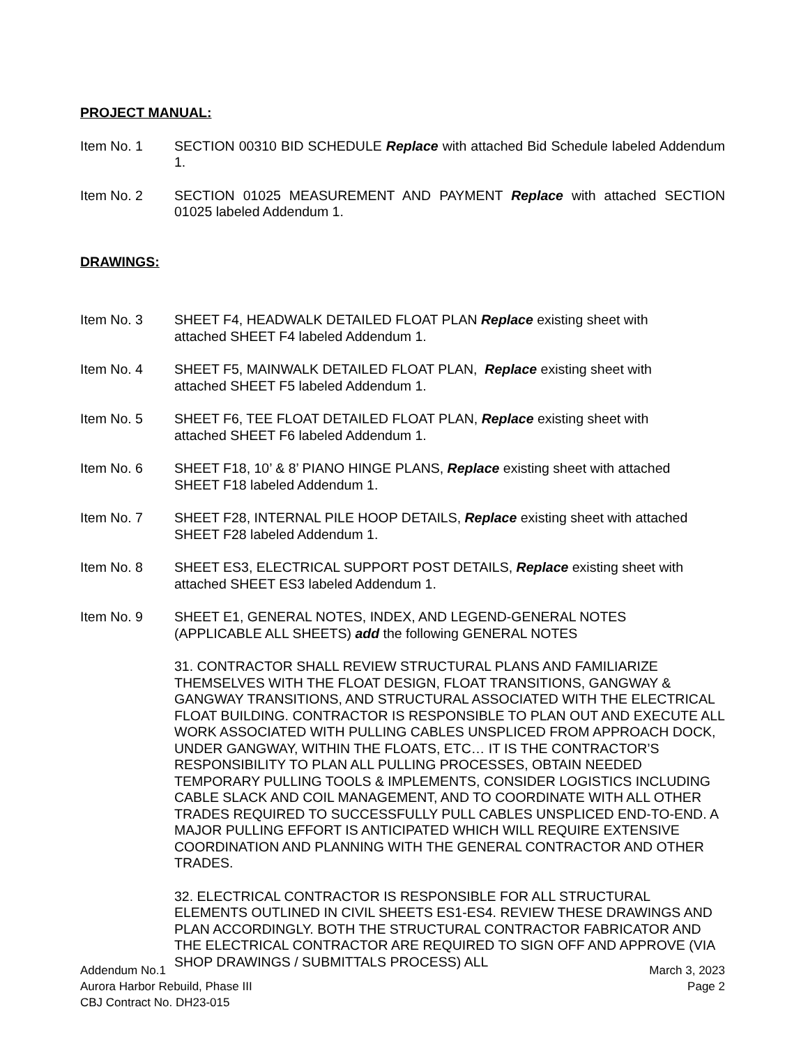PROJECT MANUAL:
Item No. 1 SECTION 00310 BID SCHEDULE Replace with attached Bid Schedule labeled Addendum 1.
Item No. 2 SECTION 01025 MEASUREMENT AND PAYMENT Replace with attached SECTION 01025 labeled Addendum 1.
DRAWINGS:
Item No. 3 SHEET F4, HEADWALK DETAILED FLOAT PLAN Replace existing sheet with
attached SHEET F4 labeled Addendum 1.
Item No. 4 SHEET F5, MAINWALK DETAILED FLOAT PLAN, Replace existing sheet with
attached SHEET F5 labeled Addendum 1.
Item No. 5 SHEET F6, TEE FLOAT DETAILED FLOAT PLAN, Replace existing sheet with
attached SHEET F6 labeled Addendum 1.
Item No. 6 SHEET F18, 10’ & 8’ PIANO HINGE PLANS, Replace existing sheet with attached
SHEET F18 labeled Addendum 1.
Item No. 7 SHEET F28, INTERNAL PILE HOOP DETAILS, Replace existing sheet with attached
SHEET F28 labeled Addendum 1.
Item No. 8 SHEET ES3, ELECTRICAL SUPPORT POST DETAILS, Replace existing sheet with
attached SHEET ES3 labeled Addendum 1.
Item No. 9 SHEET E1, GENERAL NOTES, INDEX, AND LEGEND-GENERAL NOTES
(APPLICABLE ALL SHEETS) add the following GENERAL NOTES
31. CONTRACTOR SHALL REVIEW STRUCTURAL PLANS AND FAMILIARIZE THEMSELVES WITH THE FLOAT DESIGN, FLOAT TRANSITIONS, GANGWAY & GANGWAY TRANSITIONS, AND STRUCTURAL ASSOCIATED WITH THE ELECTRICAL FLOAT BUILDING. CONTRACTOR IS RESPONSIBLE TO PLAN OUT AND EXECUTE ALL WORK ASSOCIATED WITH PULLING CABLES UNSPLICED FROM APPROACH DOCK, UNDER GANGWAY, WITHIN THE FLOATS, ETC… IT IS THE CONTRACTOR’S RESPONSIBILITY TO PLAN ALL PULLING PROCESSES, OBTAIN NEEDED TEMPORARY PULLING TOOLS & IMPLEMENTS, CONSIDER LOGISTICS INCLUDING CABLE SLACK AND COIL MANAGEMENT, AND TO COORDINATE WITH ALL OTHER TRADES REQUIRED TO SUCCESSFULLY PULL CABLES UNSPLICED END-TO-END. A MAJOR PULLING EFFORT IS ANTICIPATED WHICH WILL REQUIRE EXTENSIVE COORDINATION AND PLANNING WITH THE GENERAL CONTRACTOR AND OTHER TRADES.
32. ELECTRICAL CONTRACTOR IS RESPONSIBLE FOR ALL STRUCTURAL ELEMENTS OUTLINED IN CIVIL SHEETS ES1-ES4. REVIEW THESE DRAWINGS AND PLAN ACCORDINGLY. BOTH THE STRUCTURAL CONTRACTOR FABRICATOR AND THE ELECTRICAL CONTRACTOR ARE REQUIRED TO SIGN OFF AND APPROVE (VIA SHOP DRAWINGS / SUBMITTALS PROCESS) ALL
Addendum No.1
Aurora Harbor Rebuild, Phase III
CBJ Contract No. DH23-015
March 3, 2023
Page 2